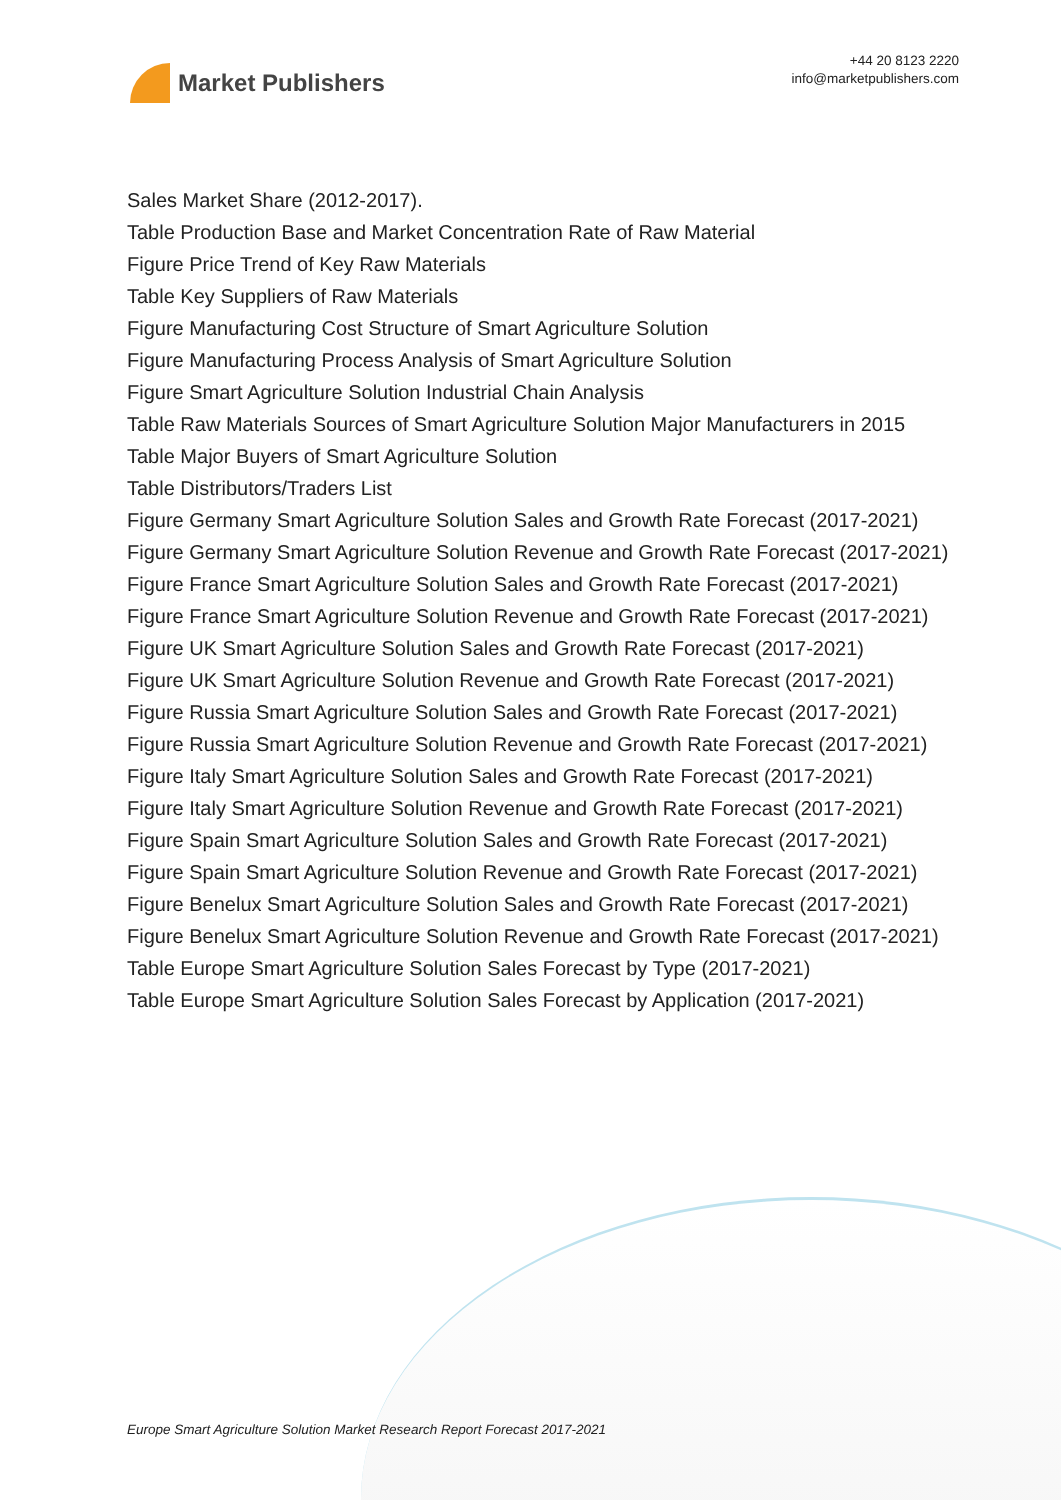Market Publishers
+44 20 8123 2220
info@marketpublishers.com
Sales Market Share (2012-2017).
Table Production Base and Market Concentration Rate of Raw Material
Figure Price Trend of Key Raw Materials
Table Key Suppliers of Raw Materials
Figure Manufacturing Cost Structure of Smart Agriculture Solution
Figure Manufacturing Process Analysis of Smart Agriculture Solution
Figure Smart Agriculture Solution Industrial Chain Analysis
Table Raw Materials Sources of Smart Agriculture Solution Major Manufacturers in 2015
Table Major Buyers of Smart Agriculture Solution
Table Distributors/Traders List
Figure Germany Smart Agriculture Solution Sales and Growth Rate Forecast (2017-2021)
Figure Germany Smart Agriculture Solution Revenue and Growth Rate Forecast (2017-2021)
Figure France Smart Agriculture Solution Sales and Growth Rate Forecast (2017-2021)
Figure France Smart Agriculture Solution Revenue and Growth Rate Forecast (2017-2021)
Figure UK Smart Agriculture Solution Sales and Growth Rate Forecast (2017-2021)
Figure UK Smart Agriculture Solution Revenue and Growth Rate Forecast (2017-2021)
Figure Russia Smart Agriculture Solution Sales and Growth Rate Forecast (2017-2021)
Figure Russia Smart Agriculture Solution Revenue and Growth Rate Forecast (2017-2021)
Figure Italy Smart Agriculture Solution Sales and Growth Rate Forecast (2017-2021)
Figure Italy Smart Agriculture Solution Revenue and Growth Rate Forecast (2017-2021)
Figure Spain Smart Agriculture Solution Sales and Growth Rate Forecast (2017-2021)
Figure Spain Smart Agriculture Solution Revenue and Growth Rate Forecast (2017-2021)
Figure Benelux Smart Agriculture Solution Sales and Growth Rate Forecast (2017-2021)
Figure Benelux Smart Agriculture Solution Revenue and Growth Rate Forecast (2017-2021)
Table Europe Smart Agriculture Solution Sales Forecast by Type (2017-2021)
Table Europe Smart Agriculture Solution Sales Forecast by Application (2017-2021)
Europe Smart Agriculture Solution Market Research Report Forecast 2017-2021